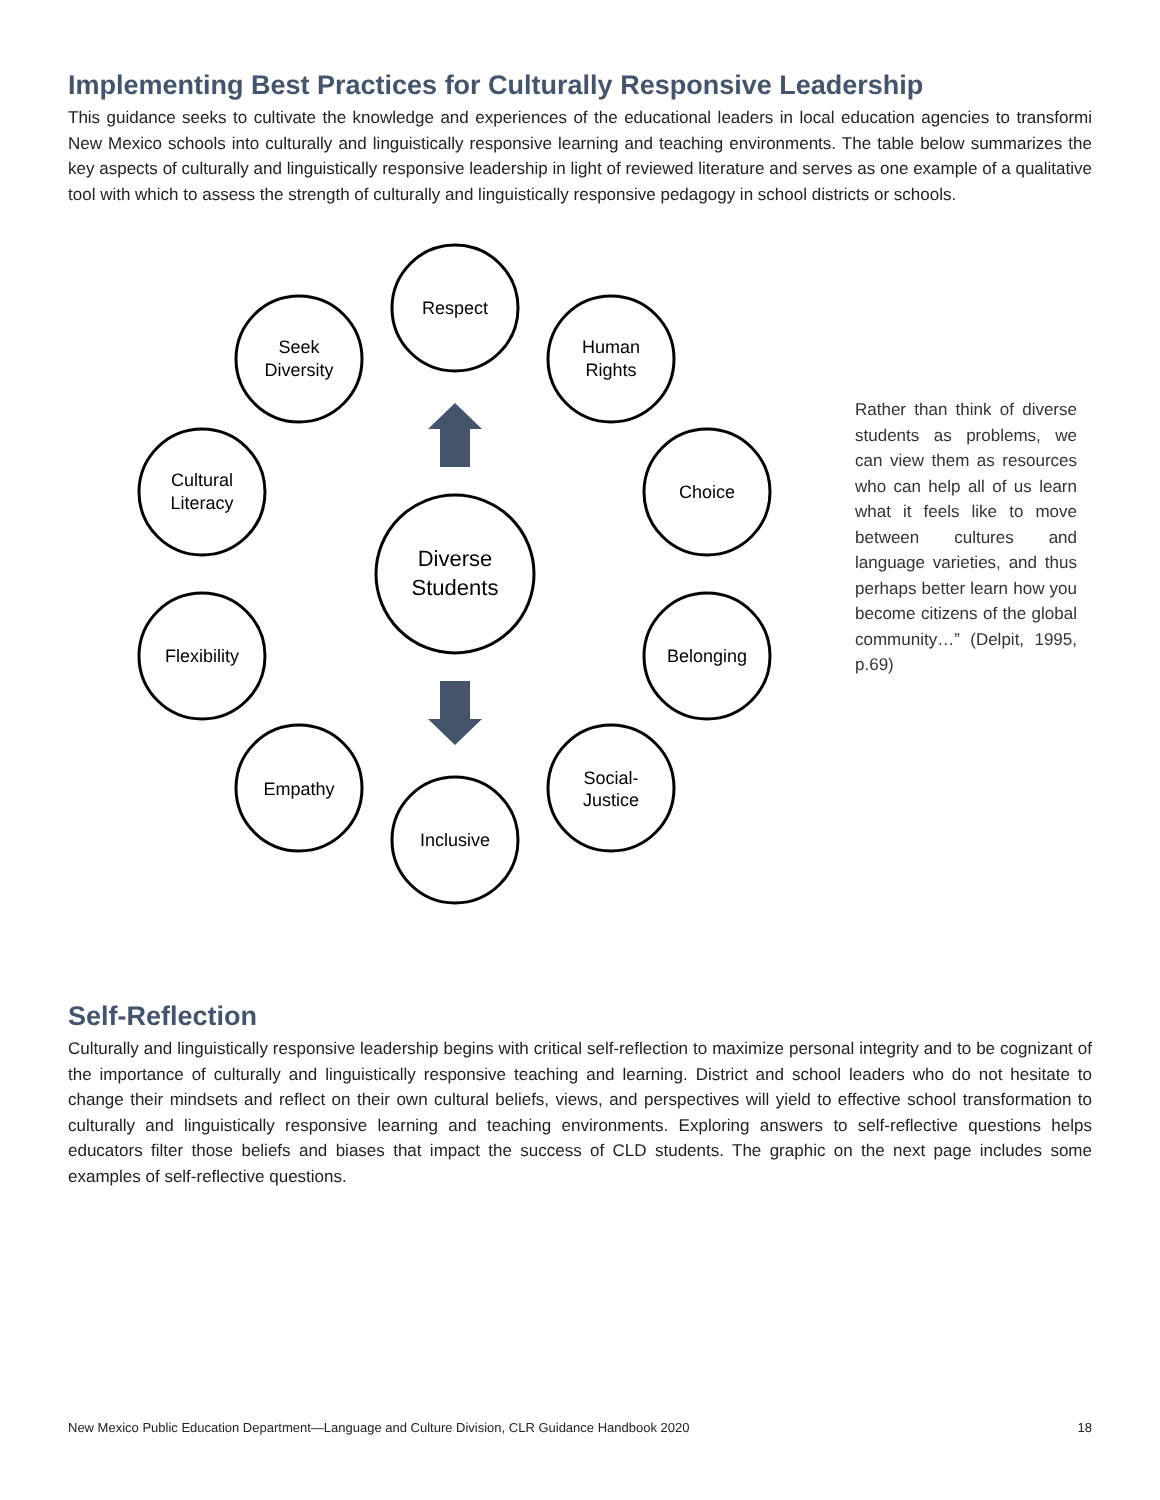Implementing Best Practices for Culturally Responsive Leadership
This guidance seeks to cultivate the knowledge and experiences of the educational leaders in local education agencies to transformi New Mexico schools into culturally and linguistically responsive learning and teaching environments. The table below summarizes the key aspects of culturally and linguistically responsive leadership in light of reviewed literature and serves as one example of a qualitative tool with which to assess the strength of culturally and linguistically responsive pedagogy in school districts or schools.
Diverse
Students
Respect
Human
Rights
Choice
Belonging
Social-
Justice
Inclusive
Empathy
Flexibility
Cultural
Literacy
Seek
Diversity
Rather than think of diverse students as problems, we can view them as resources who can help all of us learn what it feels like to move between cultures and language varieties, and thus perhaps better learn how you become citizens of the global community…” (Delpit, 1995, p.69)
Self-Reflection
Culturally and linguistically responsive leadership begins with critical self-reflection to maximize personal integrity and to be cognizant of the importance of culturally and linguistically responsive teaching and learning. District and school leaders who do not hesitate to change their mindsets and reflect on their own cultural beliefs, views, and perspectives will yield to effective school transformation to culturally and linguistically responsive learning and teaching environments. Exploring answers to self-reflective questions helps educators filter those beliefs and biases that impact the success of CLD students. The graphic on the next page includes some examples of self-reflective questions.
New Mexico Public Education Department—Language and Culture Division, CLR Guidance Handbook 2020 18